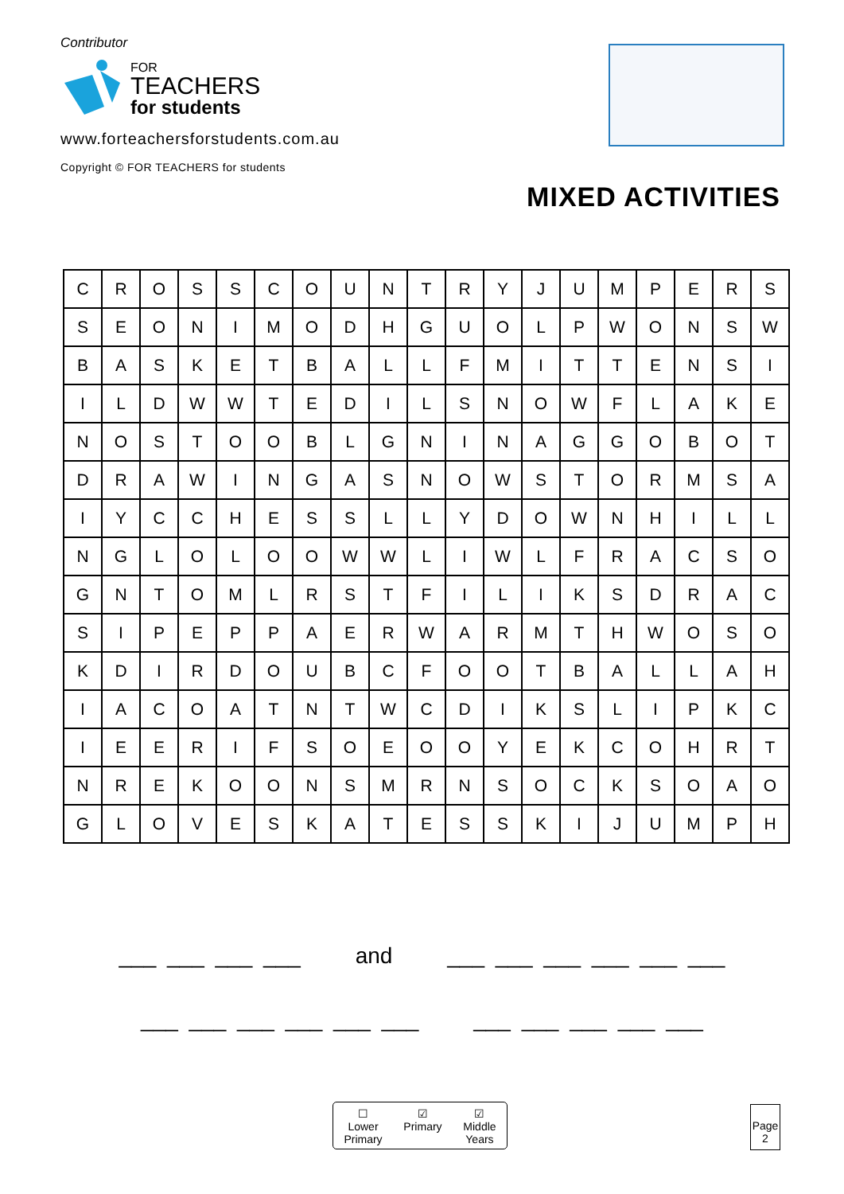Contributor
FOR
TEACHERS
for students
www.forteachersforstudents.com.au
Copyright © FOR TEACHERS for students
MIXED ACTIVITIES
| C | R | O | S | S | C | O | U | N | T | R | Y | J | U | M | P | E | R | S |
| S | E | O | N | I | M | O | D | H | G | U | O | L | P | W | O | N | S | W |
| B | A | S | K | E | T | B | A | L | L | F | M | I | T | T | E | N | S | I |
| I | L | D | W | W | T | E | D | I | L | S | N | O | W | F | L | A | K | E |
| N | O | S | T | O | O | B | L | G | N | I | N | A | G | G | O | B | O | T |
| D | R | A | W | I | N | G | A | S | N | O | W | S | T | O | R | M | S | A |
| I | Y | C | C | H | E | S | S | L | L | Y | D | O | W | N | H | I | L | L |
| N | G | L | O | L | O | O | W | W | L | I | W | L | F | R | A | C | S | O |
| G | N | T | O | M | L | R | S | T | F | I | L | I | K | S | D | R | A | C |
| S | I | P | E | P | P | A | E | R | W | A | R | M | T | H | W | O | S | O |
| K | D | I | R | D | O | U | B | C | F | O | O | T | B | A | L | L | A | H |
| I | A | C | O | A | T | N | T | W | C | D | I | K | S | L | I | P | K | C |
| I | E | E | R | I | F | S | O | E | O | O | Y | E | K | C | O | H | R | T |
| N | R | E | K | O | O | N | S | M | R | N | S | O | C | K | S | O | A | O |
| G | L | O | V | E | S | K | A | T | E | S | S | K | I | J | U | M | P | H |
___ ___ ___ ___ and ___ ___ ___ ___ ___ ___
___ ___ ___ ___ ___ ___ ___ ___ ___ ___ ___
☐
Lower
Primary
☑
Primary
☑
Middle
Years
Page
2